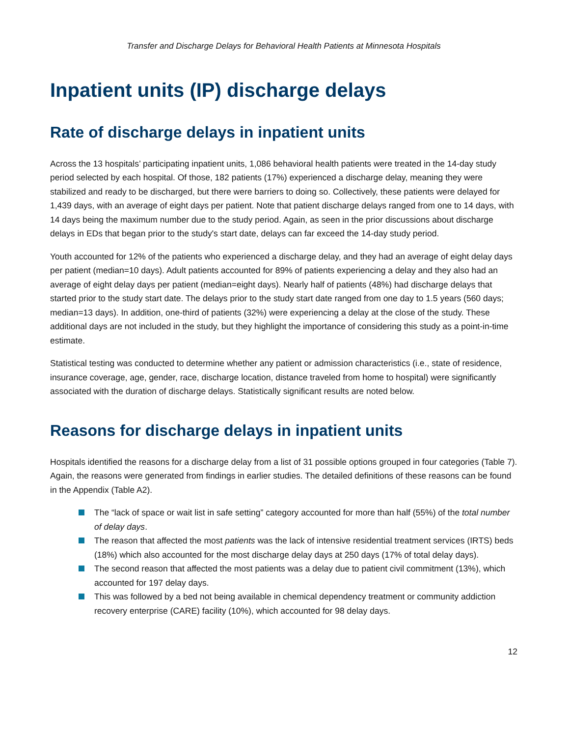Transfer and Discharge Delays for Behavioral Health Patients at Minnesota Hospitals
Inpatient units (IP) discharge delays
Rate of discharge delays in inpatient units
Across the 13 hospitals’ participating inpatient units, 1,086 behavioral health patients were treated in the 14-day study period selected by each hospital. Of those, 182 patients (17%) experienced a discharge delay, meaning they were stabilized and ready to be discharged, but there were barriers to doing so. Collectively, these patients were delayed for 1,439 days, with an average of eight days per patient. Note that patient discharge delays ranged from one to 14 days, with 14 days being the maximum number due to the study period. Again, as seen in the prior discussions about discharge delays in EDs that began prior to the study's start date, delays can far exceed the 14-day study period.
Youth accounted for 12% of the patients who experienced a discharge delay, and they had an average of eight delay days per patient (median=10 days). Adult patients accounted for 89% of patients experiencing a delay and they also had an average of eight delay days per patient (median=eight days). Nearly half of patients (48%) had discharge delays that started prior to the study start date. The delays prior to the study start date ranged from one day to 1.5 years (560 days; median=13 days). In addition, one-third of patients (32%) were experiencing a delay at the close of the study. These additional days are not included in the study, but they highlight the importance of considering this study as a point-in-time estimate.
Statistical testing was conducted to determine whether any patient or admission characteristics (i.e., state of residence, insurance coverage, age, gender, race, discharge location, distance traveled from home to hospital) were significantly associated with the duration of discharge delays. Statistically significant results are noted below.
Reasons for discharge delays in inpatient units
Hospitals identified the reasons for a discharge delay from a list of 31 possible options grouped in four categories (Table 7). Again, the reasons were generated from findings in earlier studies. The detailed definitions of these reasons can be found in the Appendix (Table A2).
The “lack of space or wait list in safe setting” category accounted for more than half (55%) of the total number of delay days.
The reason that affected the most patients was the lack of intensive residential treatment services (IRTS) beds (18%) which also accounted for the most discharge delay days at 250 days (17% of total delay days).
The second reason that affected the most patients was a delay due to patient civil commitment (13%), which accounted for 197 delay days.
This was followed by a bed not being available in chemical dependency treatment or community addiction recovery enterprise (CARE) facility (10%), which accounted for 98 delay days.
12